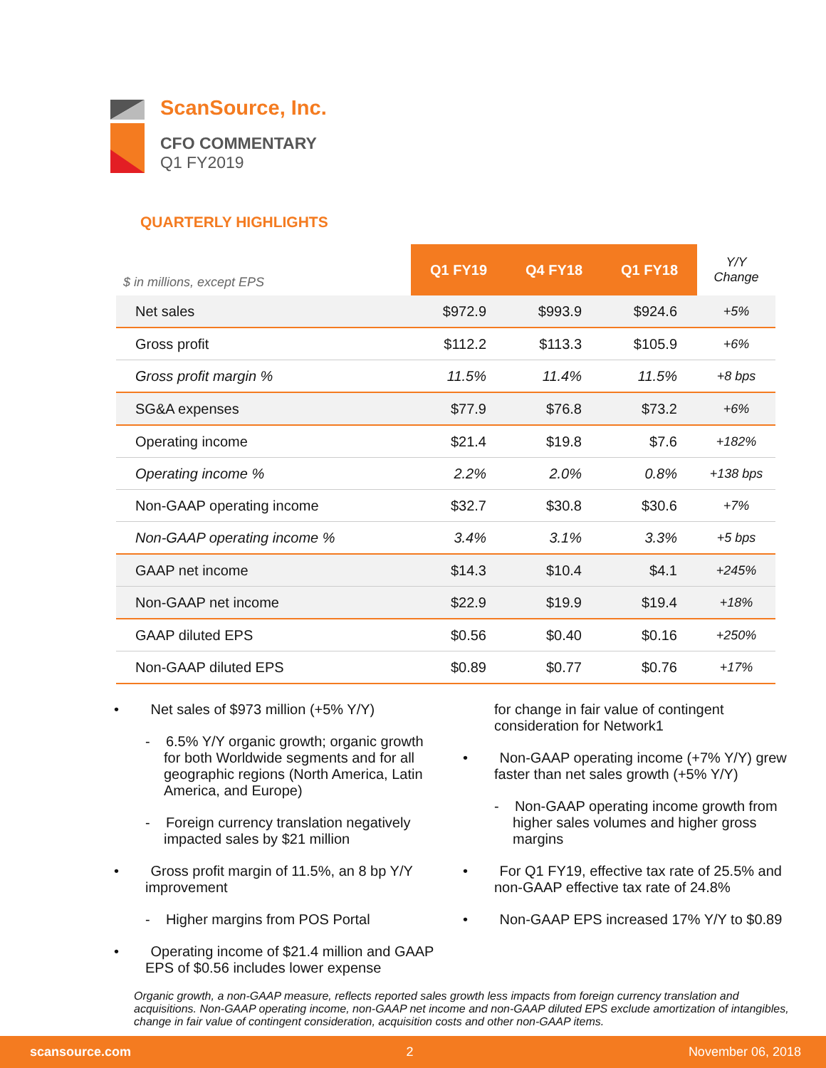ScanSource, Inc.
CFO COMMENTARY
Q1 FY2019
QUARTERLY HIGHLIGHTS
| $ in millions, except EPS | Q1 FY19 | Q4 FY18 | Q1 FY18 | Y/Y Change |
| --- | --- | --- | --- | --- |
| Net sales | $972.9 | $993.9 | $924.6 | +5% |
| Gross profit | $112.2 | $113.3 | $105.9 | +6% |
| Gross profit margin % | 11.5% | 11.4% | 11.5% | +8 bps |
| SG&A expenses | $77.9 | $76.8 | $73.2 | +6% |
| Operating income | $21.4 | $19.8 | $7.6 | +182% |
| Operating income % | 2.2% | 2.0% | 0.8% | +138 bps |
| Non-GAAP operating income | $32.7 | $30.8 | $30.6 | +7% |
| Non-GAAP operating income % | 3.4% | 3.1% | 3.3% | +5 bps |
| GAAP net income | $14.3 | $10.4 | $4.1 | +245% |
| Non-GAAP net income | $22.9 | $19.9 | $19.4 | +18% |
| GAAP diluted EPS | $0.56 | $0.40 | $0.16 | +250% |
| Non-GAAP diluted EPS | $0.89 | $0.77 | $0.76 | +17% |
• Net sales of $973 million (+5% Y/Y)
- 6.5% Y/Y organic growth; organic growth for both Worldwide segments and for all geographic regions (North America, Latin America, and Europe)
- Foreign currency translation negatively impacted sales by $21 million
• Gross profit margin of 11.5%, an 8 bp Y/Y improvement
- Higher margins from POS Portal
• Operating income of $21.4 million and GAAP EPS of $0.56 includes lower expense
for change in fair value of contingent consideration for Network1
• Non-GAAP operating income (+7% Y/Y) grew faster than net sales growth (+5% Y/Y)
- Non-GAAP operating income growth from higher sales volumes and higher gross margins
• For Q1 FY19, effective tax rate of 25.5% and non-GAAP effective tax rate of 24.8%
• Non-GAAP EPS increased 17% Y/Y to $0.89
Organic growth, a non-GAAP measure, reflects reported sales growth less impacts from foreign currency translation and acquisitions. Non-GAAP operating income, non-GAAP net income and non-GAAP diluted EPS exclude amortization of intangibles, change in fair value of contingent consideration, acquisition costs and other non-GAAP items.
scansource.com 2 November 06, 2018